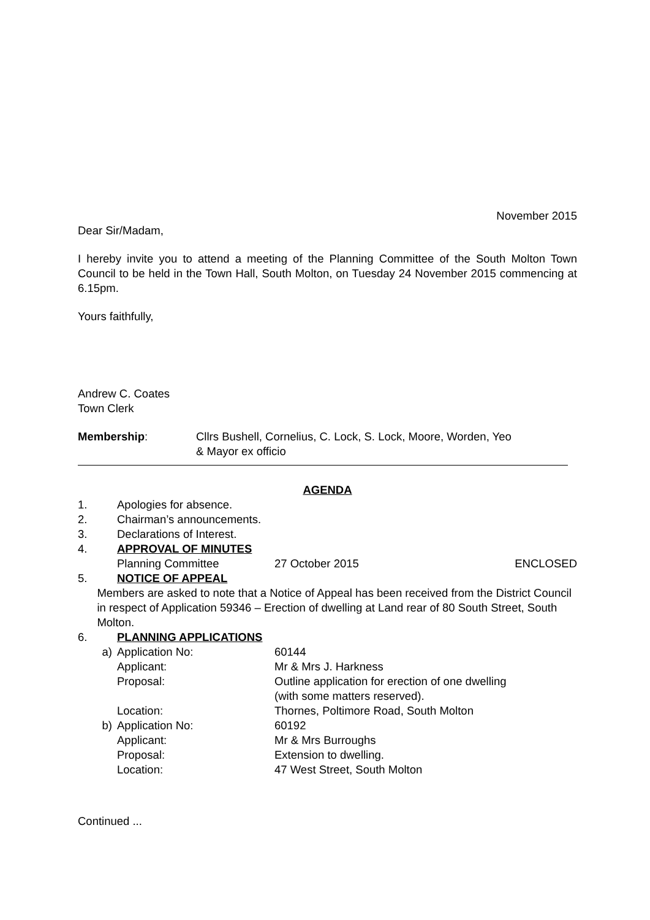November 2015
Dear Sir/Madam,
I hereby invite you to attend a meeting of the Planning Committee of the South Molton Town Council to be held in the Town Hall, South Molton, on Tuesday 24 November 2015 commencing at 6.15pm.
Yours faithfully,
Andrew C. Coates
Town Clerk
Membership: Cllrs Bushell, Cornelius, C. Lock, S. Lock, Moore, Worden, Yeo
& Mayor ex officio
AGENDA
1. Apologies for absence.
2. Chairman’s announcements.
3. Declarations of Interest.
4. APPROVAL OF MINUTES
Planning Committee 27 October 2015 ENCLOSED
5. NOTICE OF APPEAL
Members are asked to note that a Notice of Appeal has been received from the District Council in respect of Application 59346 – Erection of dwelling at Land rear of 80 South Street, South Molton.
6. PLANNING APPLICATIONS
a) Application No: 60144
Applicant: Mr & Mrs J. Harkness
Proposal: Outline application for erection of one dwelling
(with some matters reserved).
Location: Thornes, Poltimore Road, South Molton
b) Application No: 60192
Applicant: Mr & Mrs Burroughs
Proposal: Extension to dwelling.
Location: 47 West Street, South Molton
Continued ...